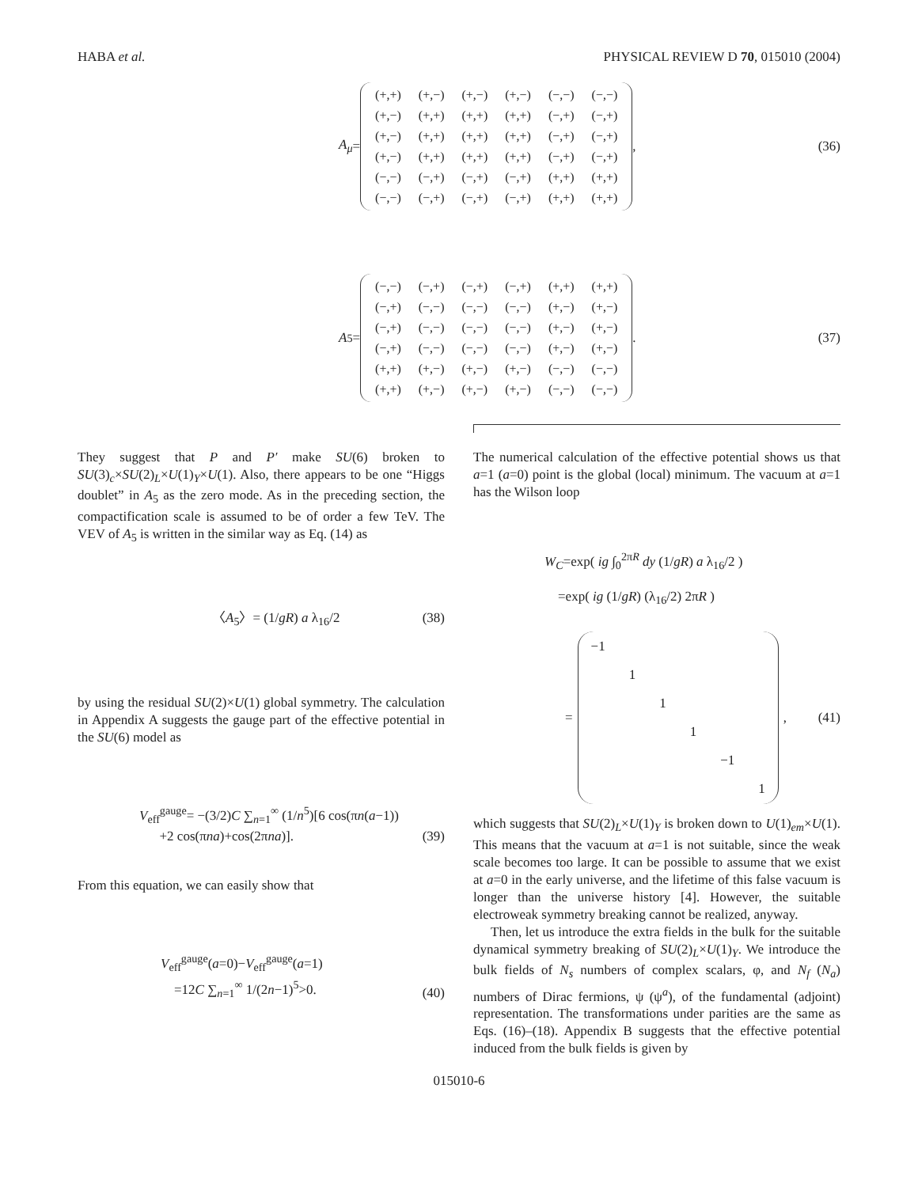HABA et al. PHYSICAL REVIEW D 70, 015010 (2004)
A<sub>μ</sub> =
| (+,+) | (+,−) | (+,−) | (+,−) | (−,−) | (−,−) |
| (+,−) | (+,+) | (+,+) | (+,+) | (−,+) | (−,+) |
| (+,−) | (+,+) | (+,+) | (+,+) | (−,+) | (−,+) |
| (+,−) | (+,+) | (+,+) | (+,+) | (−,+) | (−,+) |
| (−,−) | (−,+) | (−,+) | (−,+) | (+,+) | (+,+) |
| (−,−) | (−,+) | (−,+) | (−,+) | (+,+) | (+,+) |
,
(36)
A<sub>5</sub>=
| (−,−) | (−,+) | (−,+) | (−,+) | (+,+) | (+,+) |
| (−,+) | (−,−) | (−,−) | (−,−) | (+,−) | (+,−) |
| (−,+) | (−,−) | (−,−) | (−,−) | (+,−) | (+,−) |
| (−,+) | (−,−) | (−,−) | (−,−) | (+,−) | (+,−) |
| (+,+) | (+,−) | (+,−) | (+,−) | (−,−) | (−,−) |
| (+,+) | (+,−) | (+,−) | (+,−) | (−,−) | (−,−) |
.
(37)
They suggest that P and P′ make SU(6) broken to SU(3)<sub>c</sub>×SU(2)<sub>L</sub>×U(1)<sub>Y</sub>×U(1). Also, there appears to be one “Higgs doublet” in A<sub>5</sub> as the zero mode. As in the preceding section, the compactification scale is assumed to be of order a few TeV. The VEV of A<sub>5</sub> is written in the similar way as Eq. (14) as
〈A<sub>5</sub>〉= (1/gR) a λ<sub>16</sub>/2 (38)
by using the residual SU(2)×U(1) global symmetry. The calculation in Appendix A suggests the gauge part of the effective potential in the SU(6) model as
V<sub>eff</sub><sup>gauge</sup>= −(3/2)C ∑<sub>n=1</sub><sup>∞</sup> (1/n<sup>5</sup>)[6 cos(πn(a−1))
+2 cos(πna)+cos(2πna)]. (39)
From this equation, we can easily show that
V<sub>eff</sub><sup>gauge</sup>(a=0)−V<sub>eff</sub><sup>gauge</sup>(a=1)
=12C ∑<sub>n=1</sub><sup>∞</sup> 1/(2n−1)<sup>5</sup>>0. (40)
The numerical calculation of the effective potential shows us that a=1 (a=0) point is the global (local) minimum. The vacuum at a=1 has the Wilson loop
W<sub>C</sub>=exp( ig ∫<sub>0</sub><sup>2πR</sup> dy (1/gR) a λ<sub>16</sub>/2 )
=exp( ig (1/gR) (λ<sub>16</sub>/2) 2πR )
=
| −1 | | | | | |
| | 1 | | | | |
| | | 1 | | | |
| | | | 1 | | |
| | | | | −1 | |
| | | | | | 1 |
, (41)
which suggests that SU(2)<sub>L</sub>×U(1)<sub>Y</sub> is broken down to U(1)<sub>em</sub>×U(1). This means that the vacuum at a=1 is not suitable, since the weak scale becomes too large. It can be possible to assume that we exist at a=0 in the early universe, and the lifetime of this false vacuum is longer than the universe history [4]. However, the suitable electroweak symmetry breaking cannot be realized, anyway.
Then, let us introduce the extra fields in the bulk for the suitable dynamical symmetry breaking of SU(2)<sub>L</sub>×U(1)<sub>Y</sub>. We introduce the bulk fields of N<sub>s</sub> numbers of complex scalars, φ, and N<sub>f</sub> (N<sub>a</sub>) numbers of Dirac fermions, ψ (ψ<sup>a</sup>), of the fundamental (adjoint) representation. The transformations under parities are the same as Eqs. (16)–(18). Appendix B suggests that the effective potential induced from the bulk fields is given by
015010-6